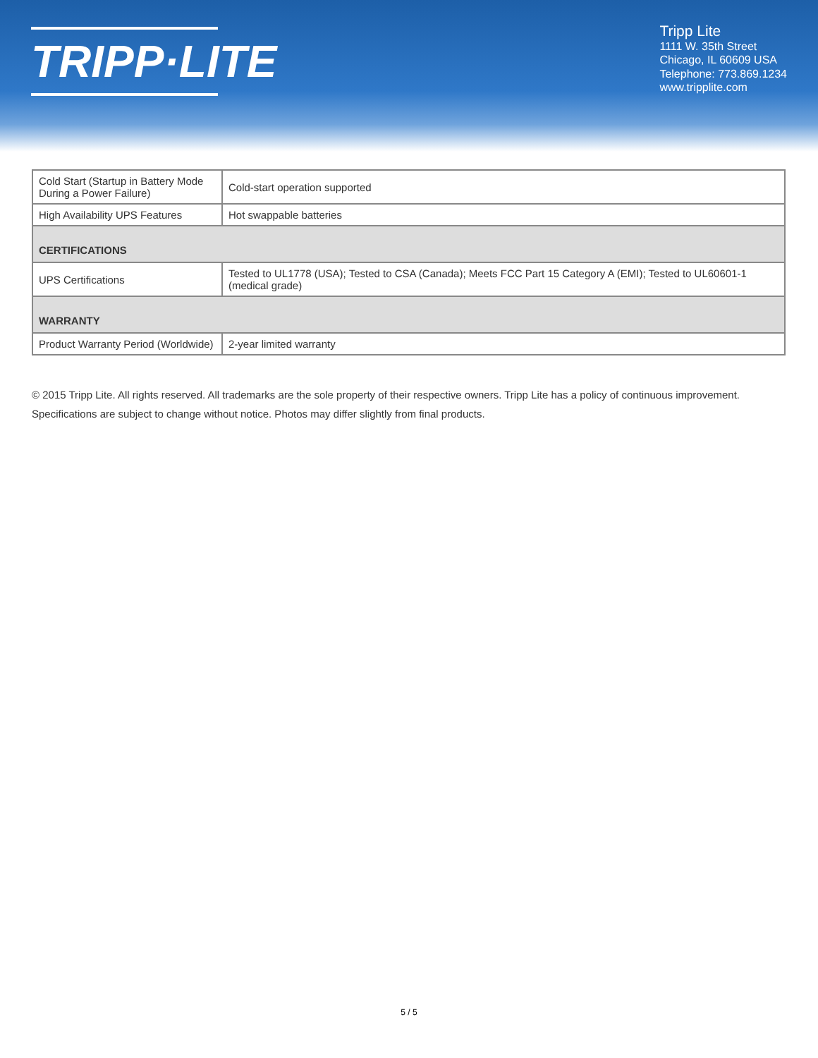TRIPP·LITE
Tripp Lite
1111 W. 35th Street
Chicago, IL 60609 USA
Telephone: 773.869.1234
www.tripplite.com
| Cold Start (Startup in Battery Mode During a Power Failure) | Cold-start operation supported |
| High Availability UPS Features | Hot swappable batteries |
| CERTIFICATIONS | |
| UPS Certifications | Tested to UL1778 (USA); Tested to CSA (Canada); Meets FCC Part 15 Category A (EMI); Tested to UL60601-1 (medical grade) |
| WARRANTY | |
| Product Warranty Period (Worldwide) | 2-year limited warranty |
© 2015 Tripp Lite. All rights reserved. All trademarks are the sole property of their respective owners. Tripp Lite has a policy of continuous improvement.
Specifications are subject to change without notice. Photos may differ slightly from final products.
5 / 5